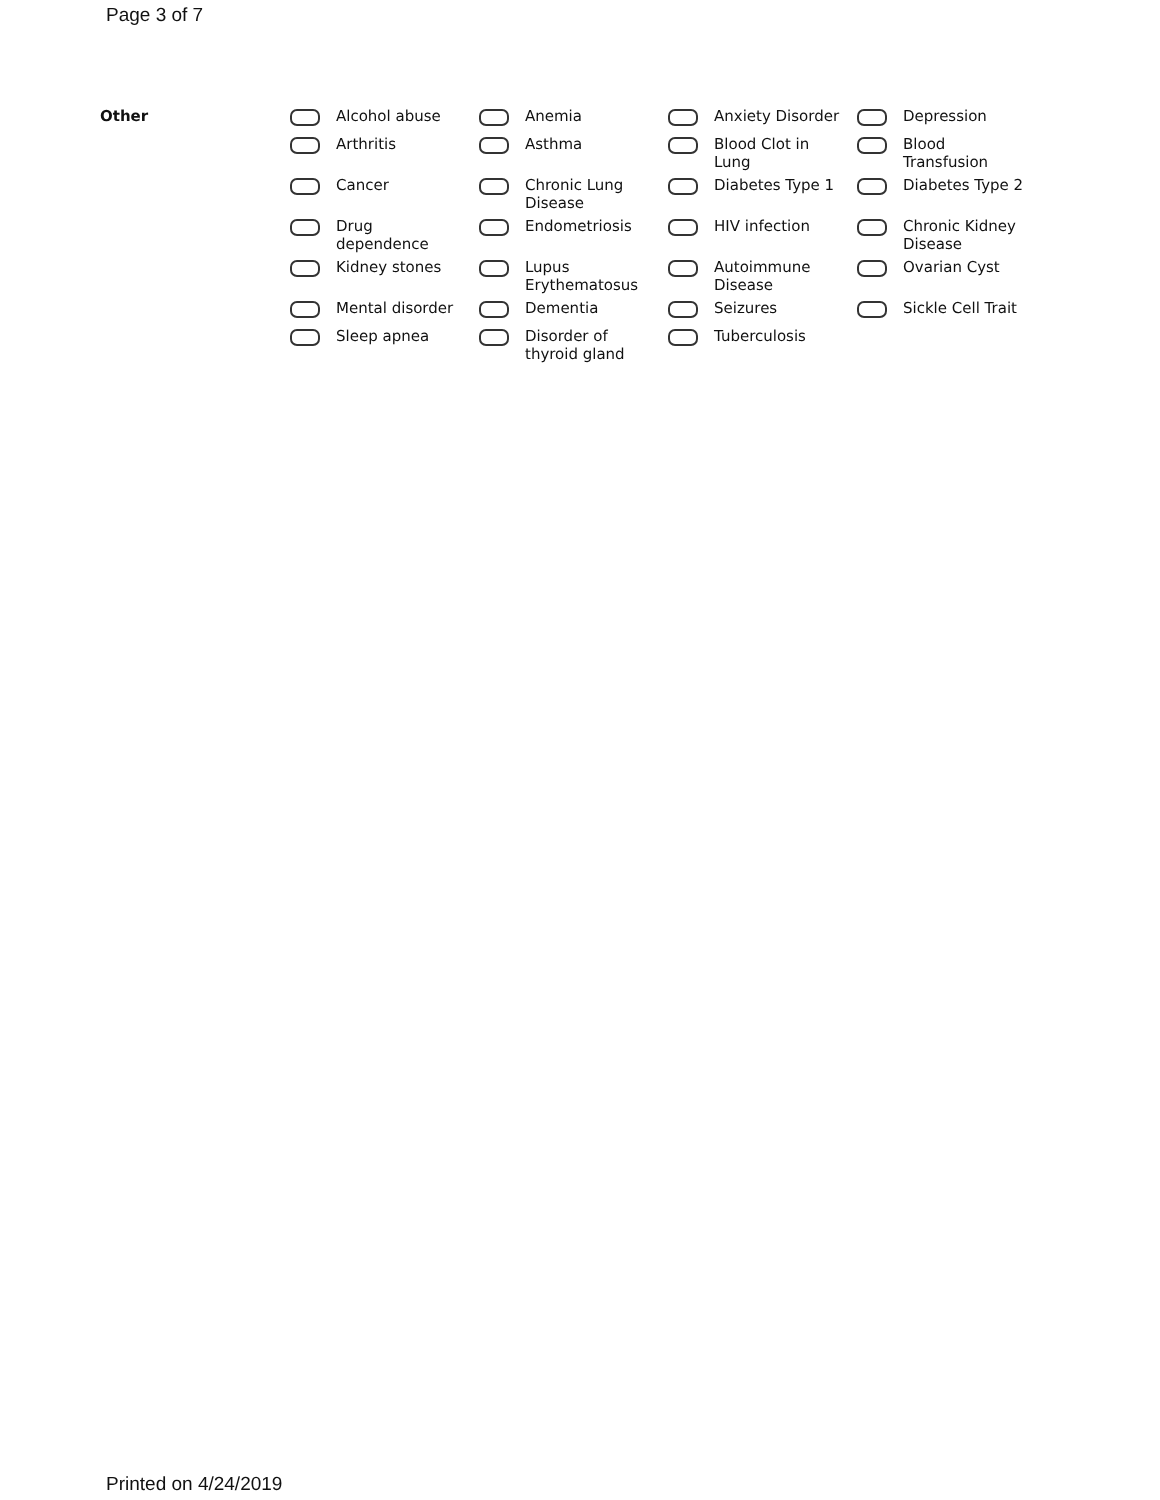Page 3 of 7
| Other | | Alcohol abuse | | Anemia | | Anxiety Disorder | | Depression |
| | | Arthritis | | Asthma | | Blood Clot in Lung | | Blood Transfusion |
| | | Cancer | | Chronic Lung Disease | | Diabetes Type 1 | | Diabetes Type 2 |
| | | Drug dependence | | Endometriosis | | HIV infection | | Chronic Kidney Disease |
| | | Kidney stones | | Lupus Erythematosus | | Autoimmune Disease | | Ovarian Cyst |
| | | Mental disorder | | Dementia | | Seizures | | Sickle Cell Trait |
| | | Sleep apnea | | Disorder of thyroid gland | | Tuberculosis | | |
Printed on 4/24/2019